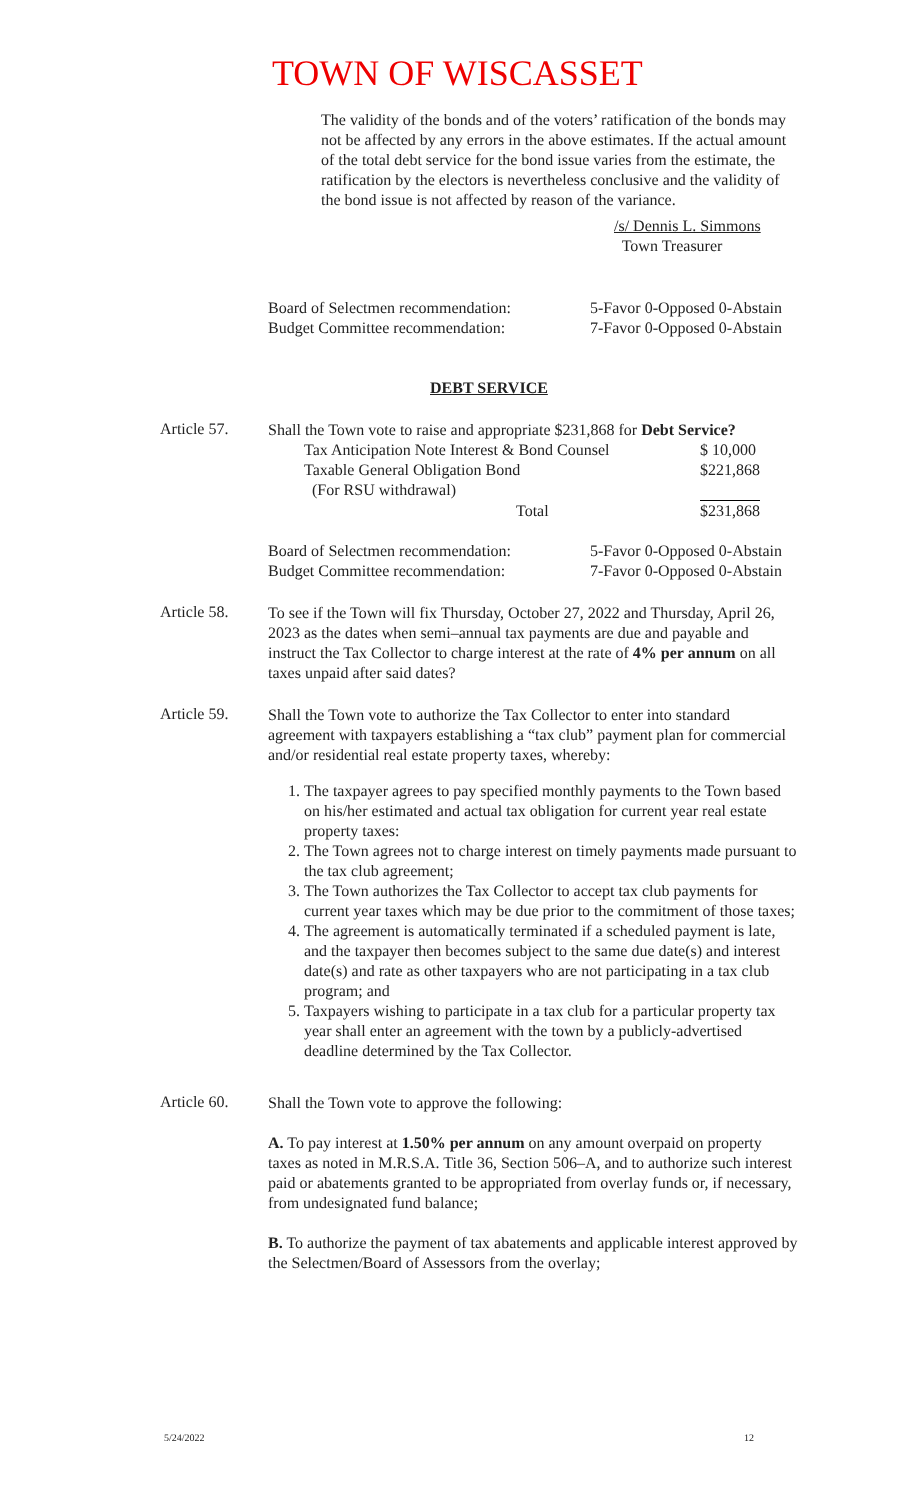TOWN OF WISCASSET
The validity of the bonds and of the voters’ ratification of the bonds may not be affected by any errors in the above estimates. If the actual amount of the total debt service for the bond issue varies from the estimate, the ratification by the electors is nevertheless conclusive and the validity of the bond issue is not affected by reason of the variance.
/s/ Dennis L. Simmons
Town Treasurer
| Board of Selectmen recommendation: | 5-Favor 0-Opposed 0-Abstain |
| Budget Committee recommendation: | 7-Favor 0-Opposed 0-Abstain |
DEBT SERVICE
Article 57.
Shall the Town vote to raise and appropriate $231,868 for Debt Service?
| Tax Anticipation Note Interest & Bond Counsel | $ 10,000 |
| Taxable General Obligation Bond | $221,868 |
| (For RSU withdrawal) | |
| Total | $231,868 |
| Board of Selectmen recommendation: | 5-Favor 0-Opposed 0-Abstain |
| Budget Committee recommendation: | 7-Favor 0-Opposed 0-Abstain |
Article 58.
To see if the Town will fix Thursday, October 27, 2022 and Thursday, April 26, 2023 as the dates when semi–annual tax payments are due and payable and instruct the Tax Collector to charge interest at the rate of 4% per annum on all taxes unpaid after said dates?
Article 59.
Shall the Town vote to authorize the Tax Collector to enter into standard agreement with taxpayers establishing a “tax club” payment plan for commercial and/or residential real estate property taxes, whereby:
1. The taxpayer agrees to pay specified monthly payments to the Town based on his/her estimated and actual tax obligation for current year real estate property taxes:
2. The Town agrees not to charge interest on timely payments made pursuant to the tax club agreement;
3. The Town authorizes the Tax Collector to accept tax club payments for current year taxes which may be due prior to the commitment of those taxes;
4. The agreement is automatically terminated if a scheduled payment is late, and the taxpayer then becomes subject to the same due date(s) and interest date(s) and rate as other taxpayers who are not participating in a tax club program; and
5. Taxpayers wishing to participate in a tax club for a particular property tax year shall enter an agreement with the town by a publicly-advertised deadline determined by the Tax Collector.
Article 60.
Shall the Town vote to approve the following:
A. To pay interest at 1.50% per annum on any amount overpaid on property taxes as noted in M.R.S.A. Title 36, Section 506–A, and to authorize such interest paid or abatements granted to be appropriated from overlay funds or, if necessary, from undesignated fund balance;
B. To authorize the payment of tax abatements and applicable interest approved by the Selectmen/Board of Assessors from the overlay;
5/24/2022 12